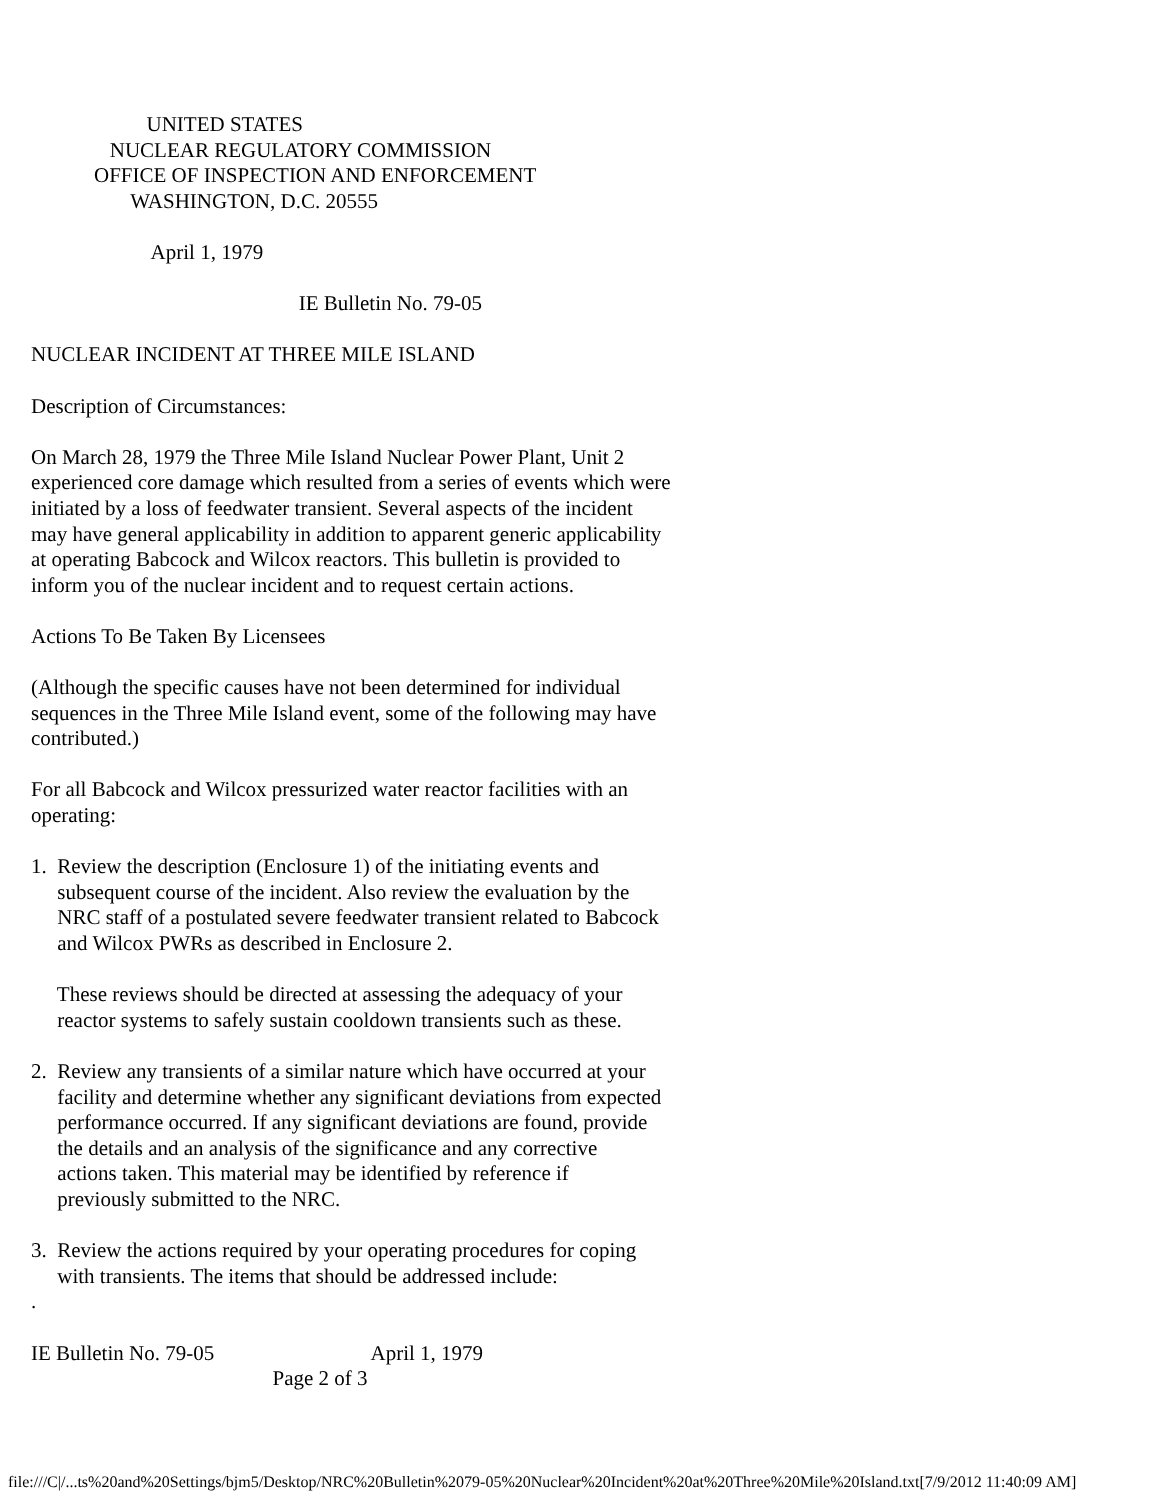UNITED STATES
               NUCLEAR REGULATORY COMMISSION
            OFFICE OF INSPECTION AND ENFORCEMENT
                   WASHINGTON, D.C. 20555

                       April 1, 1979

                                                   IE Bulletin No. 79-05

NUCLEAR INCIDENT AT THREE MILE ISLAND

Description of Circumstances:

On March 28, 1979 the Three Mile Island Nuclear Power Plant, Unit 2
experienced core damage which resulted from a series of events which were
initiated by a loss of feedwater transient. Several aspects of the incident
may have general applicability in addition to apparent generic applicability
at operating Babcock and Wilcox reactors. This bulletin is provided to
inform you of the nuclear incident and to request certain actions.

Actions To Be Taken By Licensees

(Although the specific causes have not been determined for individual
sequences in the Three Mile Island event, some of the following may have
contributed.)

For all Babcock and Wilcox pressurized water reactor facilities with an
operating:

1.  Review the description (Enclosure 1) of the initiating events and
     subsequent course of the incident. Also review the evaluation by the
     NRC staff of a postulated severe feedwater transient related to Babcock
     and Wilcox PWRs as described in Enclosure 2.

     These reviews should be directed at assessing the adequacy of your
     reactor systems to safely sustain cooldown transients such as these.

2.  Review any transients of a similar nature which have occurred at your
     facility and determine whether any significant deviations from expected
     performance occurred. If any significant deviations are found, provide
     the details and an analysis of the significance and any corrective
     actions taken. This material may be identified by reference if
     previously submitted to the NRC.

3.  Review the actions required by your operating procedures for coping
     with transients. The items that should be addressed include:
.

IE Bulletin No. 79-05                              April 1, 1979
                                              Page 2 of 3
file:///C|/...ts%20and%20Settings/bjm5/Desktop/NRC%20Bulletin%2079-05%20Nuclear%20Incident%20at%20Three%20Mile%20Island.txt[7/9/2012 11:40:09 AM]